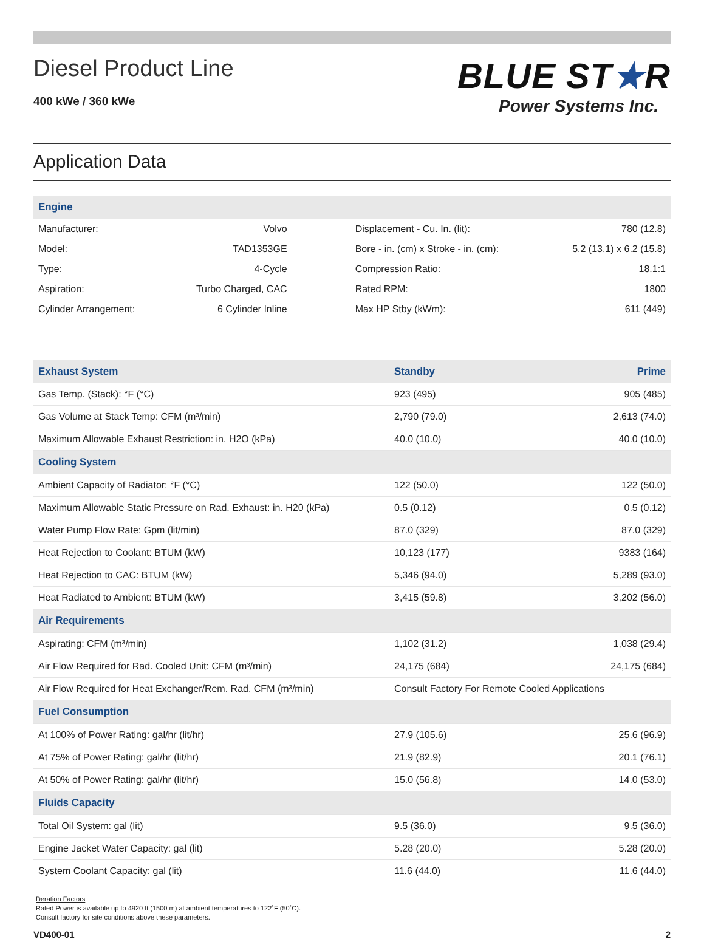Diesel Product Line
400 kWe / 360 kWe
BLUE ST★R
Power Systems Inc.
Application Data
| Engine | | | | |
| Manufacturer: | Volvo | | Displacement - Cu. In. (lit): | 780 (12.8) |
| Model: | TAD1353GE | | Bore - in. (cm) x Stroke - in. (cm): | 5.2 (13.1) x 6.2 (15.8) |
| Type: | 4-Cycle | | Compression Ratio: | 18.1:1 |
| Aspiration: | Turbo Charged, CAC | | Rated RPM: | 1800 |
| Cylinder Arrangement: | 6 Cylinder Inline | | Max HP Stby (kWm): | 611 (449) |
| Exhaust System | Standby | Prime |
| --- | --- | --- |
| Gas Temp. (Stack): °F (°C) | 923 (495) | 905 (485) |
| Gas Volume at Stack Temp: CFM (m³/min) | 2,790 (79.0) | 2,613 (74.0) |
| Maximum Allowable Exhaust Restriction: in. H2O (kPa) | 40.0 (10.0) | 40.0 (10.0) |
| Cooling System | | |
| Ambient Capacity of Radiator: °F (°C) | 122 (50.0) | 122 (50.0) |
| Maximum Allowable Static Pressure on Rad. Exhaust: in. H20 (kPa) | 0.5 (0.12) | 0.5 (0.12) |
| Water Pump Flow Rate: Gpm (lit/min) | 87.0 (329) | 87.0 (329) |
| Heat Rejection to Coolant: BTUM (kW) | 10,123 (177) | 9383 (164) |
| Heat Rejection to CAC: BTUM (kW) | 5,346 (94.0) | 5,289 (93.0) |
| Heat Radiated to Ambient: BTUM (kW) | 3,415 (59.8) | 3,202 (56.0) |
| Air Requirements | | |
| Aspirating: CFM (m³/min) | 1,102 (31.2) | 1,038 (29.4) |
| Air Flow Required for Rad. Cooled Unit: CFM (m³/min) | 24,175 (684) | 24,175 (684) |
| Air Flow Required for Heat Exchanger/Rem. Rad. CFM (m³/min) | Consult Factory For Remote Cooled Applications | |
| Fuel Consumption | | |
| At 100% of Power Rating: gal/hr (lit/hr) | 27.9 (105.6) | 25.6 (96.9) |
| At 75% of Power Rating: gal/hr (lit/hr) | 21.9 (82.9) | 20.1 (76.1) |
| At 50% of Power Rating: gal/hr (lit/hr) | 15.0 (56.8) | 14.0 (53.0) |
| Fluids Capacity | | |
| Total Oil System: gal (lit) | 9.5 (36.0) | 9.5 (36.0) |
| Engine Jacket Water Capacity: gal (lit) | 5.28 (20.0) | 5.28 (20.0) |
| System Coolant Capacity: gal (lit) | 11.6 (44.0) | 11.6 (44.0) |
Deration Factors
Rated Power is available up to 4920 ft (1500 m) at ambient temperatures to 122˚F (50˚C).
Consult factory for site conditions above these parameters.
VD400-01 2